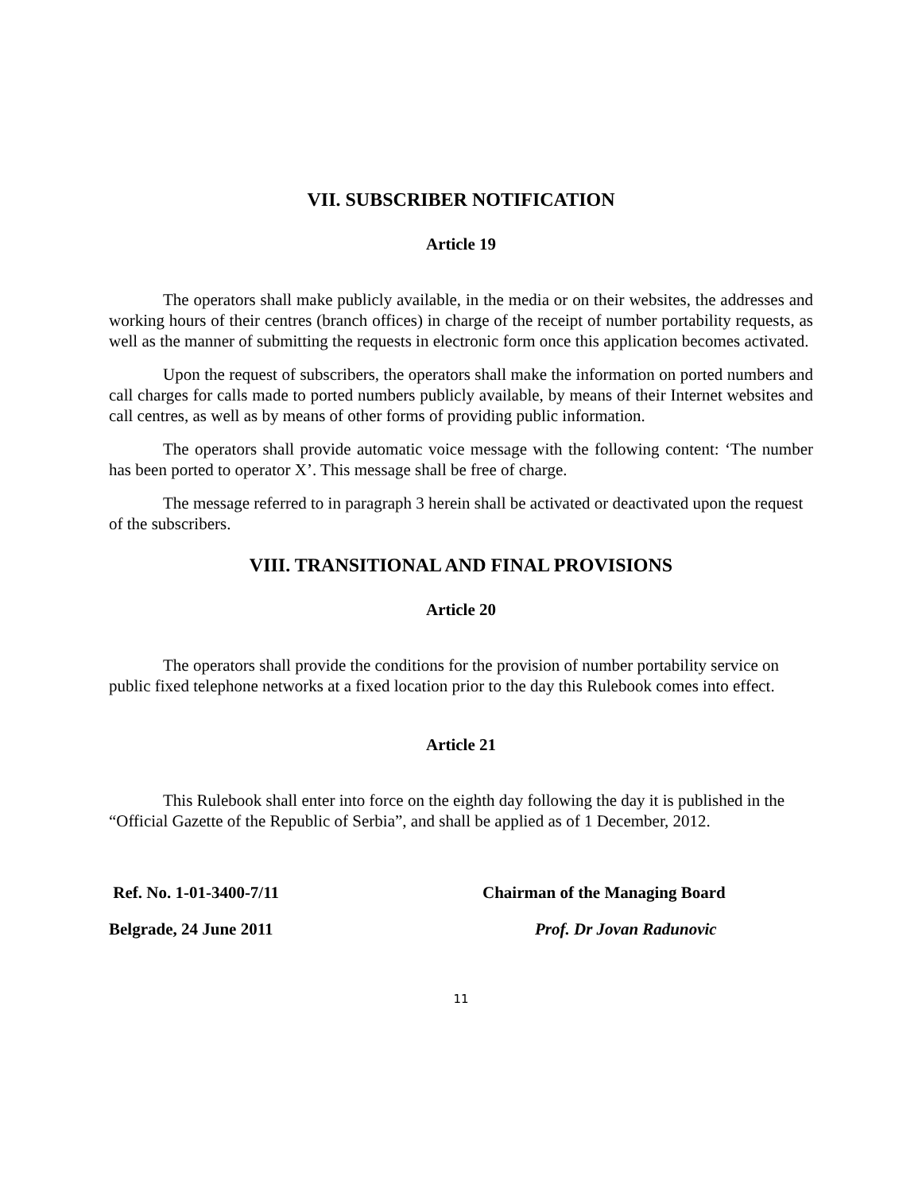VII. SUBSCRIBER NOTIFICATION
Article 19
The operators shall make publicly available, in the media or on their websites, the addresses and working hours of their centres (branch offices) in charge of the receipt of number portability requests, as well as the manner of submitting the requests in electronic form once this application becomes activated.
Upon the request of subscribers, the operators shall make the information on ported numbers and call charges for calls made to ported numbers publicly available, by means of their Internet websites and call centres, as well as by means of other forms of providing public information.
The operators shall provide automatic voice message with the following content: ‘The number has been ported to operator X’. This message shall be free of charge.
The message referred to in paragraph 3 herein shall be activated or deactivated upon the request of the subscribers.
VIII. TRANSITIONAL AND FINAL PROVISIONS
Article 20
The operators shall provide the conditions for the provision of number portability service on public fixed telephone networks at a fixed location prior to the day this Rulebook comes into effect.
Article 21
This Rulebook shall enter into force on the eighth day following the day it is published in the “Official Gazette of the Republic of Serbia”, and shall be applied as of 1 December, 2012.
Ref. No. 1-01-3400-7/11 Chairman of the Managing Board
Belgrade, 24 June 2011 Prof. Dr Jovan Radunovic
11